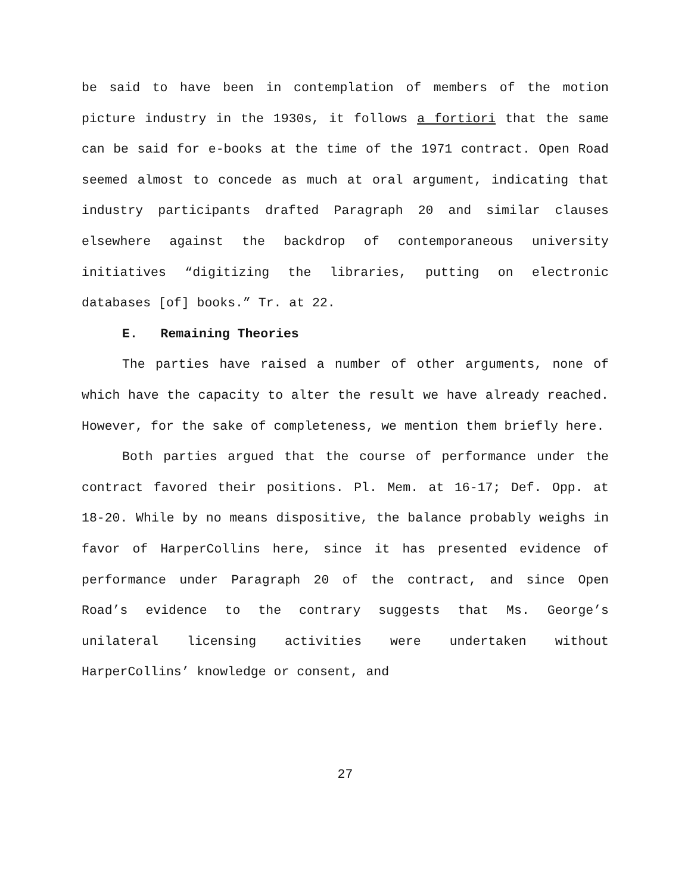be said to have been in contemplation of members of the motion picture industry in the 1930s, it follows a fortiori that the same can be said for e-books at the time of the 1971 contract. Open Road seemed almost to concede as much at oral argument, indicating that industry participants drafted Paragraph 20 and similar clauses elsewhere against the backdrop of contemporaneous university initiatives “digitizing the libraries, putting on electronic databases [of] books.” Tr. at 22.
E. Remaining Theories
The parties have raised a number of other arguments, none of which have the capacity to alter the result we have already reached. However, for the sake of completeness, we mention them briefly here.
Both parties argued that the course of performance under the contract favored their positions. Pl. Mem. at 16-17; Def. Opp. at 18-20. While by no means dispositive, the balance probably weighs in favor of HarperCollins here, since it has presented evidence of performance under Paragraph 20 of the contract, and since Open Road’s evidence to the contrary suggests that Ms. George’s unilateral licensing activities were undertaken without HarperCollins’ knowledge or consent, and
27